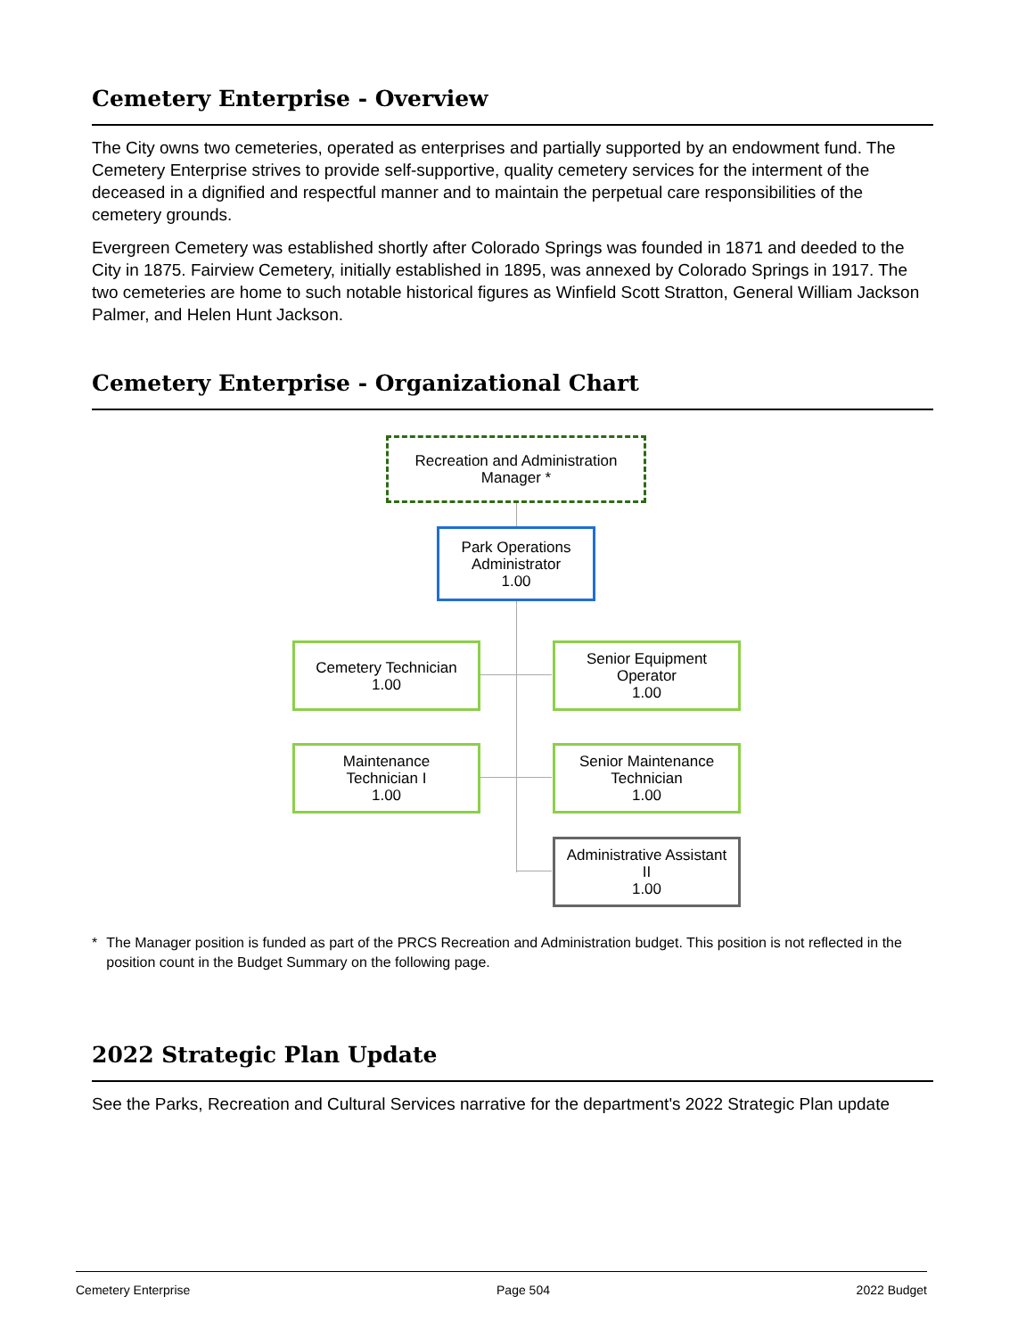Cemetery Enterprise - Overview
The City owns two cemeteries, operated as enterprises and partially supported by an endowment fund. The Cemetery Enterprise strives to provide self-supportive, quality cemetery services for the interment of the deceased in a dignified and respectful manner and to maintain the perpetual care responsibilities of the cemetery grounds.
Evergreen Cemetery was established shortly after Colorado Springs was founded in 1871 and deeded to the City in 1875. Fairview Cemetery, initially established in 1895, was annexed by Colorado Springs in 1917. The two cemeteries are home to such notable historical figures as Winfield Scott Stratton, General William Jackson Palmer, and Helen Hunt Jackson.
Cemetery Enterprise - Organizational Chart
Recreation and Administration
Manager *
Park Operations
Administrator
1.00
Cemetery Technician
1.00
Senior Equipment
Operator
1.00
Maintenance
Technician I
1.00
Senior Maintenance
Technician
1.00
Administrative Assistant
II
1.00
* The Manager position is funded as part of the PRCS Recreation and Administration budget. This position is not reflected in the position count in the Budget Summary on the following page.
2022 Strategic Plan Update
See the Parks, Recreation and Cultural Services narrative for the department's 2022 Strategic Plan update
Cemetery Enterprise Page 504 2022 Budget